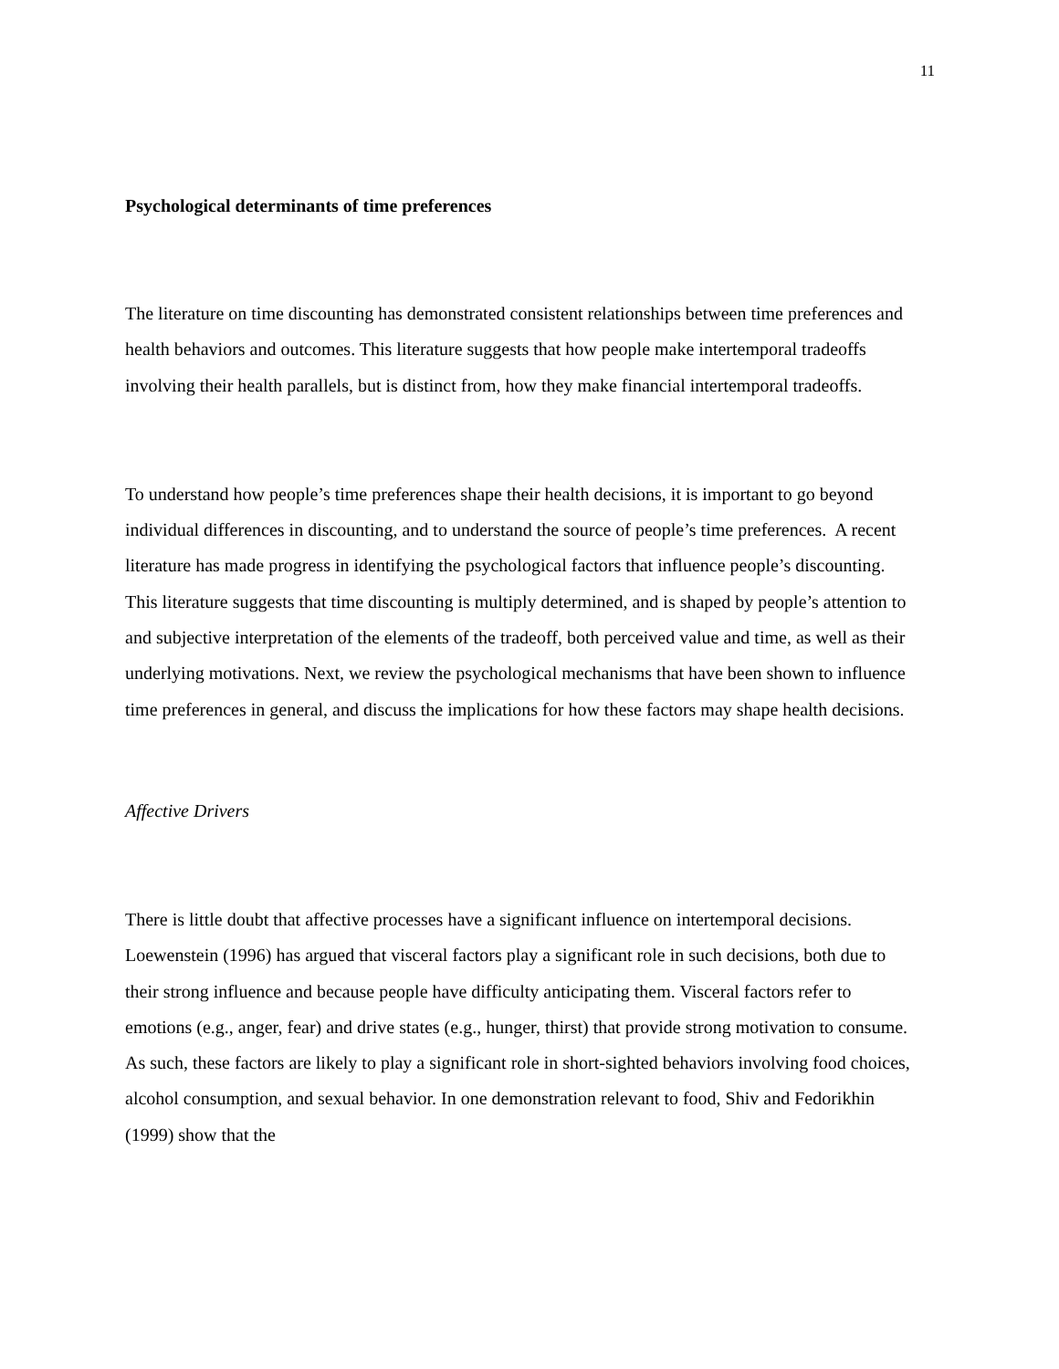11
Psychological determinants of time preferences
The literature on time discounting has demonstrated consistent relationships between time preferences and health behaviors and outcomes. This literature suggests that how people make intertemporal tradeoffs involving their health parallels, but is distinct from, how they make financial intertemporal tradeoffs.
To understand how people’s time preferences shape their health decisions, it is important to go beyond individual differences in discounting, and to understand the source of people’s time preferences. A recent literature has made progress in identifying the psychological factors that influence people’s discounting. This literature suggests that time discounting is multiply determined, and is shaped by people’s attention to and subjective interpretation of the elements of the tradeoff, both perceived value and time, as well as their underlying motivations. Next, we review the psychological mechanisms that have been shown to influence time preferences in general, and discuss the implications for how these factors may shape health decisions.
Affective Drivers
There is little doubt that affective processes have a significant influence on intertemporal decisions. Loewenstein (1996) has argued that visceral factors play a significant role in such decisions, both due to their strong influence and because people have difficulty anticipating them. Visceral factors refer to emotions (e.g., anger, fear) and drive states (e.g., hunger, thirst) that provide strong motivation to consume. As such, these factors are likely to play a significant role in short-sighted behaviors involving food choices, alcohol consumption, and sexual behavior. In one demonstration relevant to food, Shiv and Fedorikhin (1999) show that the